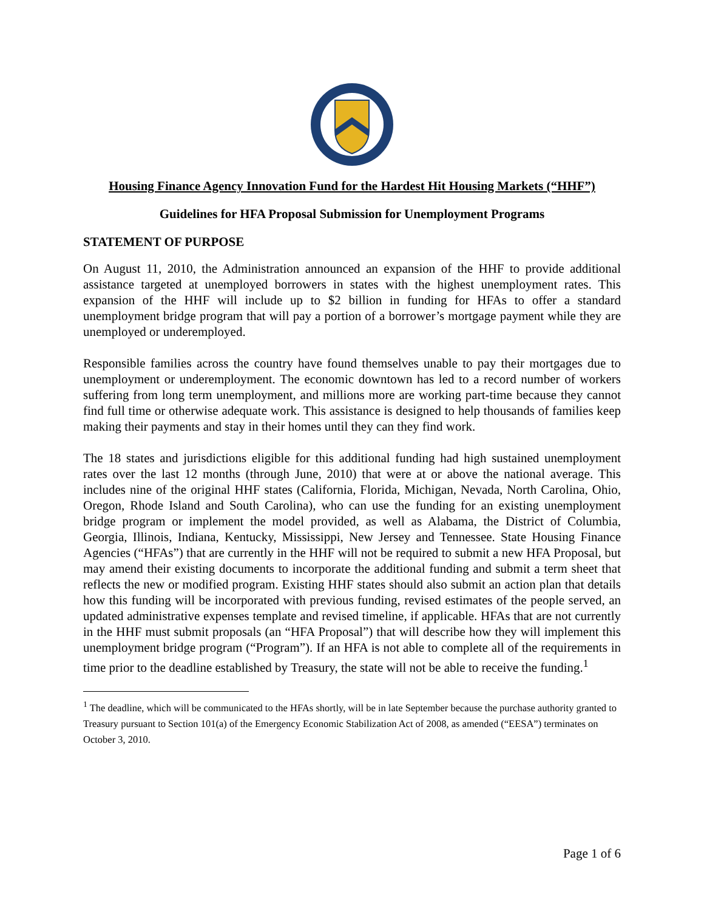Housing Finance Agency Innovation Fund for the Hardest Hit Housing Markets (“HHF”)
Guidelines for HFA Proposal Submission for Unemployment Programs
STATEMENT OF PURPOSE
On August 11, 2010, the Administration announced an expansion of the HHF to provide additional assistance targeted at unemployed borrowers in states with the highest unemployment rates. This expansion of the HHF will include up to $2 billion in funding for HFAs to offer a standard unemployment bridge program that will pay a portion of a borrower’s mortgage payment while they are unemployed or underemployed.
Responsible families across the country have found themselves unable to pay their mortgages due to unemployment or underemployment. The economic downtown has led to a record number of workers suffering from long term unemployment, and millions more are working part-time because they cannot find full time or otherwise adequate work. This assistance is designed to help thousands of families keep making their payments and stay in their homes until they can they find work.
The 18 states and jurisdictions eligible for this additional funding had high sustained unemployment rates over the last 12 months (through June, 2010) that were at or above the national average. This includes nine of the original HHF states (California, Florida, Michigan, Nevada, North Carolina, Ohio, Oregon, Rhode Island and South Carolina), who can use the funding for an existing unemployment bridge program or implement the model provided, as well as Alabama, the District of Columbia, Georgia, Illinois, Indiana, Kentucky, Mississippi, New Jersey and Tennessee. State Housing Finance Agencies (“HFAs”) that are currently in the HHF will not be required to submit a new HFA Proposal, but may amend their existing documents to incorporate the additional funding and submit a term sheet that reflects the new or modified program. Existing HHF states should also submit an action plan that details how this funding will be incorporated with previous funding, revised estimates of the people served, an updated administrative expenses template and revised timeline, if applicable. HFAs that are not currently in the HHF must submit proposals (an “HFA Proposal”) that will describe how they will implement this unemployment bridge program (“Program”). If an HFA is not able to complete all of the requirements in time prior to the deadline established by Treasury, the state will not be able to receive the funding.<sup>1</sup>
<sup>1</sup> The deadline, which will be communicated to the HFAs shortly, will be in late September because the purchase authority granted to Treasury pursuant to Section 101(a) of the Emergency Economic Stabilization Act of 2008, as amended (“EESA”) terminates on October 3, 2010.
Page 1 of 6